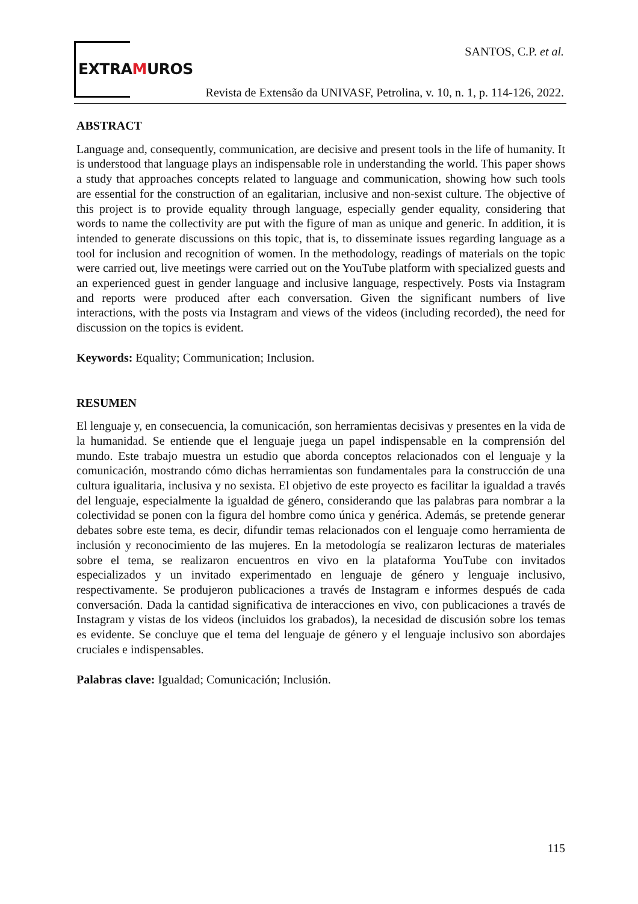EXTRAMUROS
SANTOS, C.P. et al.
Revista de Extensão da UNIVASF, Petrolina, v. 10, n. 1, p. 114-126, 2022.
ABSTRACT
Language and, consequently, communication, are decisive and present tools in the life of humanity. It is understood that language plays an indispensable role in understanding the world. This paper shows a study that approaches concepts related to language and communication, showing how such tools are essential for the construction of an egalitarian, inclusive and non-sexist culture. The objective of this project is to provide equality through language, especially gender equality, considering that words to name the collectivity are put with the figure of man as unique and generic. In addition, it is intended to generate discussions on this topic, that is, to disseminate issues regarding language as a tool for inclusion and recognition of women. In the methodology, readings of materials on the topic were carried out, live meetings were carried out on the YouTube platform with specialized guests and an experienced guest in gender language and inclusive language, respectively. Posts via Instagram and reports were produced after each conversation. Given the significant numbers of live interactions, with the posts via Instagram and views of the videos (including recorded), the need for discussion on the topics is evident.
Keywords: Equality; Communication; Inclusion.
RESUMEN
El lenguaje y, en consecuencia, la comunicación, son herramientas decisivas y presentes en la vida de la humanidad. Se entiende que el lenguaje juega un papel indispensable en la comprensión del mundo. Este trabajo muestra un estudio que aborda conceptos relacionados con el lenguaje y la comunicación, mostrando cómo dichas herramientas son fundamentales para la construcción de una cultura igualitaria, inclusiva y no sexista. El objetivo de este proyecto es facilitar la igualdad a través del lenguaje, especialmente la igualdad de género, considerando que las palabras para nombrar a la colectividad se ponen con la figura del hombre como única y genérica. Además, se pretende generar debates sobre este tema, es decir, difundir temas relacionados con el lenguaje como herramienta de inclusión y reconocimiento de las mujeres. En la metodología se realizaron lecturas de materiales sobre el tema, se realizaron encuentros en vivo en la plataforma YouTube con invitados especializados y un invitado experimentado en lenguaje de género y lenguaje inclusivo, respectivamente. Se produjeron publicaciones a través de Instagram e informes después de cada conversación. Dada la cantidad significativa de interacciones en vivo, con publicaciones a través de Instagram y vistas de los videos (incluidos los grabados), la necesidad de discusión sobre los temas es evidente. Se concluye que el tema del lenguaje de género y el lenguaje inclusivo son abordajes cruciales e indispensables.
Palabras clave: Igualdad; Comunicación; Inclusión.
115